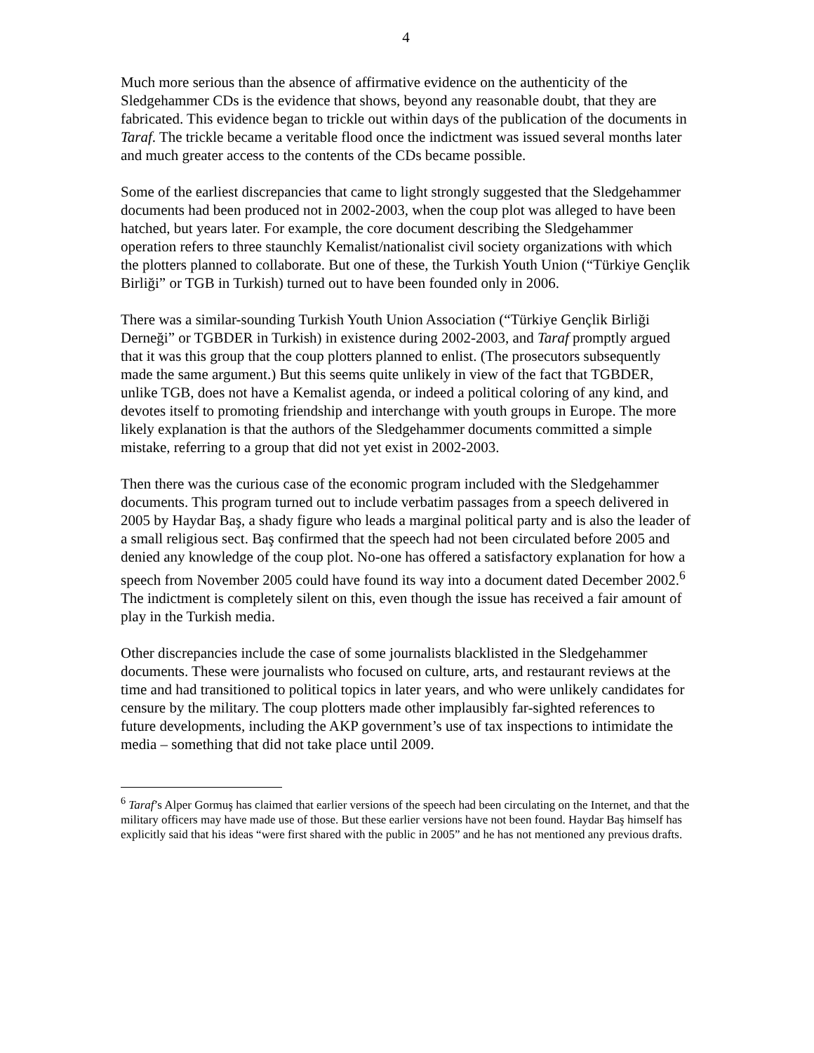4
Much more serious than the absence of affirmative evidence on the authenticity of the Sledgehammer CDs is the evidence that shows, beyond any reasonable doubt, that they are fabricated. This evidence began to trickle out within days of the publication of the documents in Taraf. The trickle became a veritable flood once the indictment was issued several months later and much greater access to the contents of the CDs became possible.
Some of the earliest discrepancies that came to light strongly suggested that the Sledgehammer documents had been produced not in 2002-2003, when the coup plot was alleged to have been hatched, but years later. For example, the core document describing the Sledgehammer operation refers to three staunchly Kemalist/nationalist civil society organizations with which the plotters planned to collaborate. But one of these, the Turkish Youth Union (“Türkiye Gençlik Birliği” or TGB in Turkish) turned out to have been founded only in 2006.
There was a similar-sounding Turkish Youth Union Association (“Türkiye Gençlik Birliği Derneği” or TGBDER in Turkish) in existence during 2002-2003, and Taraf promptly argued that it was this group that the coup plotters planned to enlist. (The prosecutors subsequently made the same argument.) But this seems quite unlikely in view of the fact that TGBDER, unlike TGB, does not have a Kemalist agenda, or indeed a political coloring of any kind, and devotes itself to promoting friendship and interchange with youth groups in Europe. The more likely explanation is that the authors of the Sledgehammer documents committed a simple mistake, referring to a group that did not yet exist in 2002-2003.
Then there was the curious case of the economic program included with the Sledgehammer documents. This program turned out to include verbatim passages from a speech delivered in 2005 by Haydar Baş, a shady figure who leads a marginal political party and is also the leader of a small religious sect. Baş confirmed that the speech had not been circulated before 2005 and denied any knowledge of the coup plot. No-one has offered a satisfactory explanation for how a speech from November 2005 could have found its way into a document dated December 2002.<sup>6</sup> The indictment is completely silent on this, even though the issue has received a fair amount of play in the Turkish media.
Other discrepancies include the case of some journalists blacklisted in the Sledgehammer documents. These were journalists who focused on culture, arts, and restaurant reviews at the time and had transitioned to political topics in later years, and who were unlikely candidates for censure by the military. The coup plotters made other implausibly far-sighted references to future developments, including the AKP government’s use of tax inspections to intimidate the media – something that did not take place until 2009.
<sup>6</sup> Taraf’s Alper Gormuş has claimed that earlier versions of the speech had been circulating on the Internet, and that the military officers may have made use of those. But these earlier versions have not been found. Haydar Baş himself has explicitly said that his ideas “were first shared with the public in 2005” and he has not mentioned any previous drafts.